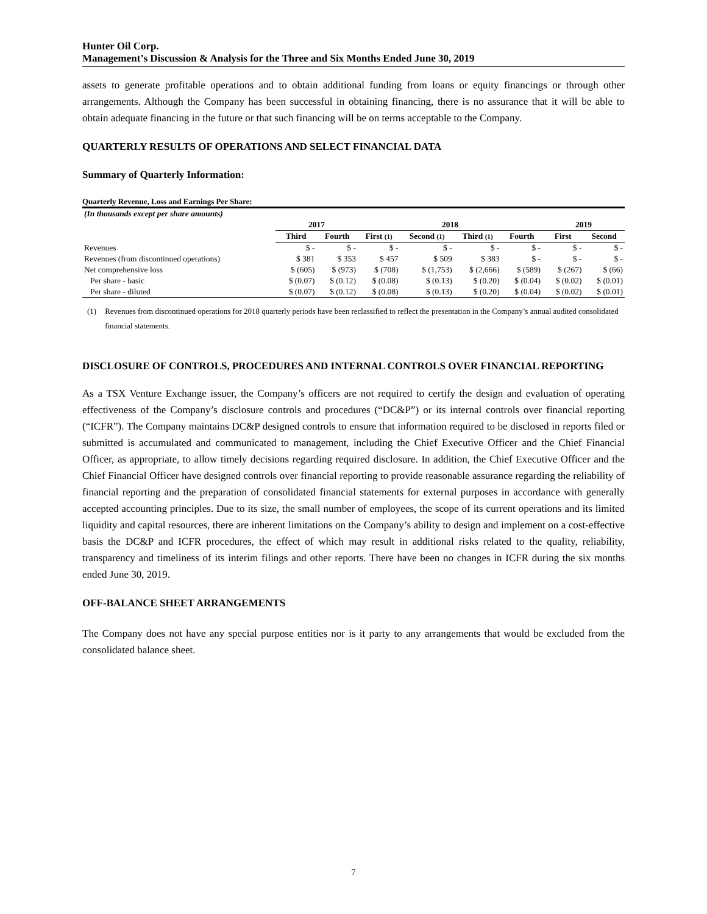Hunter Oil Corp.
Management’s Discussion & Analysis for the Three and Six Months Ended June 30, 2019
assets to generate profitable operations and to obtain additional funding from loans or equity financings or through other arrangements. Although the Company has been successful in obtaining financing, there is no assurance that it will be able to obtain adequate financing in the future or that such financing will be on terms acceptable to the Company.
QUARTERLY RESULTS OF OPERATIONS AND SELECT FINANCIAL DATA
Summary of Quarterly Information:
Quarterly Revenue, Loss and Earnings Per Share:
| (In thousands except per share amounts) | | | | | | | | |
| | 2017 | | 2018 | | | | 2019 | |
| | Third | Fourth | First (1) | Second (1) | Third (1) | Fourth | First | Second |
| Revenues | $ - | $ - | $ - | $ - | $ - | $ - | $ - | $ - |
| Revenues (from discontinued operations) | $ 381 | $ 353 | $ 457 | $ 509 | $ 383 | $ - | $ - | $ - |
| Net comprehensive loss | $ (605) | $ (973) | $ (708) | $ (1,753) | $ (2,666) | $ (589) | $ (267) | $ (66) |
| Per share - basic | $ (0.07) | $ (0.12) | $ (0.08) | $ (0.13) | $ (0.20) | $ (0.04) | $ (0.02) | $ (0.01) |
| Per share - diluted | $ (0.07) | $ (0.12) | $ (0.08) | $ (0.13) | $ (0.20) | $ (0.04) | $ (0.02) | $ (0.01) |
(1) Revenues from discontinued operations for 2018 quarterly periods have been reclassified to reflect the presentation in the Company’s annual audited consolidated financial statements.
DISCLOSURE OF CONTROLS, PROCEDURES AND INTERNAL CONTROLS OVER FINANCIAL REPORTING
As a TSX Venture Exchange issuer, the Company’s officers are not required to certify the design and evaluation of operating effectiveness of the Company’s disclosure controls and procedures (“DC&P”) or its internal controls over financial reporting (“ICFR”). The Company maintains DC&P designed controls to ensure that information required to be disclosed in reports filed or submitted is accumulated and communicated to management, including the Chief Executive Officer and the Chief Financial Officer, as appropriate, to allow timely decisions regarding required disclosure. In addition, the Chief Executive Officer and the Chief Financial Officer have designed controls over financial reporting to provide reasonable assurance regarding the reliability of financial reporting and the preparation of consolidated financial statements for external purposes in accordance with generally accepted accounting principles. Due to its size, the small number of employees, the scope of its current operations and its limited liquidity and capital resources, there are inherent limitations on the Company’s ability to design and implement on a cost-effective basis the DC&P and ICFR procedures, the effect of which may result in additional risks related to the quality, reliability, transparency and timeliness of its interim filings and other reports. There have been no changes in ICFR during the six months ended June 30, 2019.
OFF-BALANCE SHEET ARRANGEMENTS
The Company does not have any special purpose entities nor is it party to any arrangements that would be excluded from the consolidated balance sheet.
7